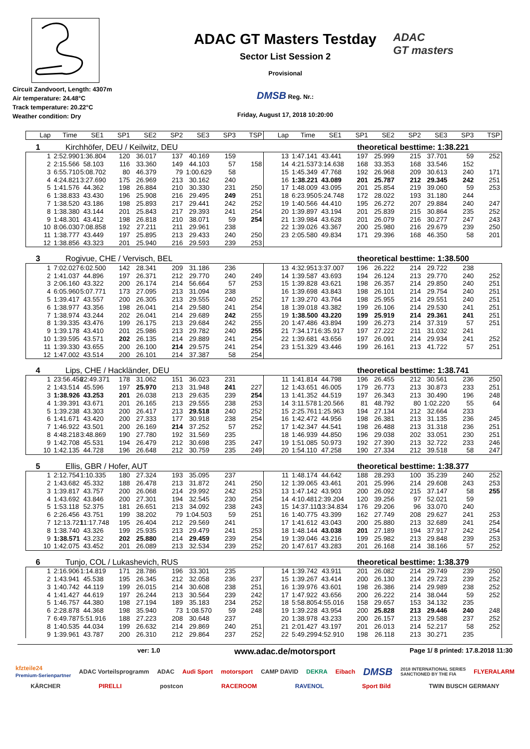Circuit Zandvoort, Length: 4307m
Air temperature: 24.48°C
Track temperature: 20.22°C
Weather condition: Dry
ADAC GT Masters Testday
Sector List Session 2
Provisional
DMSB Reg. Nr.:
Friday, August 17, 2018 10:20:00
ADAC
GT masters
| Lap | Time | SE1 | SP1 | SE2 | SP2 | SE3 | SP3 | TSP | Lap | Time | SE1 | SP1 | SE2 | SP2 | SE3 | SP3 | TSP |
| --- | --- | --- | --- | --- | --- | --- | --- | --- | --- | --- | --- | --- | --- | --- | --- | --- | --- |
1 Kirchhöfer, DEU / Keilwitz, DEU theoretical besttime: 1:38.221
| 1 | 2:52.990 | 1:36.804 | 120 | 36.017 | 137 | 40.169 | 159 | | 13 | 1:47.141 | 43.441 | 197 | 25.999 | 215 | 37.701 | 59 | 252 |
| 2 | 2:15.566 | 58.103 | 116 | 33.360 | 149 | 44.103 | 57 | 158 | 14 | 4:21.537 | 3:14.638 | 168 | 33.353 | 168 | 33.546 | 152 | |
| 3 | 6:55.710 | 5:08.702 | 80 | 46.379 | 79 | 1:00.629 | 58 | | 15 | 1:45.349 | 47.768 | 192 | 26.968 | 209 | 30.613 | 240 | 171 |
| 4 | 4:24.821 | 3:27.690 | 175 | 26.969 | 213 | 30.162 | 240 | | 16 | 1:38.221 | 43.089 | 201 | 25.787 | 212 | 29.345 | 242 | 251 |
| 5 | 1:41.576 | 44.362 | 198 | 26.884 | 210 | 30.330 | 231 | 250 | 17 | 1:48.009 | 43.095 | 201 | 25.854 | 219 | 39.060 | 59 | 253 |
| 6 | 1:38.833 | 43.430 | 196 | 25.908 | 216 | 29.495 | 249 | 251 | 18 | 6:23.950 | 5:24.748 | 172 | 28.022 | 193 | 31.180 | 244 | |
| 7 | 1:38.520 | 43.186 | 198 | 25.893 | 217 | 29.441 | 242 | 252 | 19 | 1:40.566 | 44.410 | 195 | 26.272 | 207 | 29.884 | 240 | 247 |
| 8 | 1:38.380 | 43.144 | 201 | 25.843 | 217 | 29.393 | 241 | 254 | 20 | 1:39.897 | 43.194 | 201 | 25.839 | 215 | 30.864 | 235 | 252 |
| 9 | 1:48.301 | 43.412 | 198 | 26.818 | 210 | 38.071 | 59 | 254 | 21 | 1:39.984 | 43.628 | 201 | 26.079 | 216 | 30.277 | 247 | 243 |
| 10 | 8:06.030 | 7:08.858 | 192 | 27.211 | 211 | 29.961 | 238 | | 22 | 1:39.026 | 43.367 | 200 | 25.980 | 216 | 29.679 | 239 | 250 |
| 11 | 1:38.777 | 43.449 | 197 | 25.895 | 213 | 29.433 | 240 | 250 | 23 | 2:05.580 | 49.834 | 171 | 29.396 | 168 | 46.350 | 58 | 201 |
| 12 | 1:38.856 | 43.323 | 201 | 25.940 | 216 | 29.593 | 239 | 253 | | | | | | | | | |
3 Rogivue, CHE / Vervisch, BEL theoretical besttime: 1:38.500
| 1 | 7:02.027 | 6:02.500 | 142 | 28.341 | 209 | 31.186 | 236 | | 13 | 4:32.951 | 3:37.007 | 196 | 26.222 | 214 | 29.722 | 238 | |
| 2 | 1:41.037 | 44.896 | 197 | 26.371 | 212 | 29.770 | 240 | 249 | 14 | 1:39.587 | 43.693 | 194 | 26.124 | 213 | 29.770 | 240 | 252 |
| 3 | 2:06.160 | 43.322 | 200 | 26.174 | 214 | 56.664 | 57 | 253 | 15 | 1:39.828 | 43.621 | 198 | 26.357 | 214 | 29.850 | 240 | 251 |
| 4 | 6:05.960 | 5:07.771 | 173 | 27.095 | 213 | 31.094 | 238 | | 16 | 1:39.698 | 43.843 | 198 | 26.101 | 214 | 29.754 | 240 | 251 |
| 5 | 1:39.417 | 43.557 | 200 | 26.305 | 213 | 29.555 | 240 | 252 | 17 | 1:39.270 | 43.764 | 198 | 25.955 | 214 | 29.551 | 240 | 251 |
| 6 | 1:38.977 | 43.356 | 198 | 26.041 | 214 | 29.580 | 241 | 254 | 18 | 1:39.018 | 43.382 | 199 | 26.106 | 214 | 29.530 | 241 | 251 |
| 7 | 1:38.974 | 43.244 | 202 | 26.041 | 214 | 29.689 | 242 | 255 | 19 | 1:38.500 | 43.220 | 199 | 25.919 | 214 | 29.361 | 241 | 251 |
| 8 | 1:39.335 | 43.476 | 199 | 26.175 | 213 | 29.684 | 242 | 255 | 20 | 1:47.486 | 43.894 | 199 | 26.273 | 214 | 37.319 | 57 | 251 |
| 9 | 1:39.178 | 43.410 | 201 | 25.986 | 213 | 29.782 | 240 | 255 | 21 | 7:34.171 | 6:35.917 | 197 | 27.222 | 211 | 31.032 | 241 | |
| 10 | 1:39.595 | 43.571 | 202 | 26.135 | 214 | 29.889 | 241 | 254 | 22 | 1:39.681 | 43.656 | 197 | 26.091 | 214 | 29.934 | 241 | 252 |
| 11 | 1:39.330 | 43.655 | 200 | 26.100 | 214 | 29.575 | 241 | 254 | 23 | 1:51.329 | 43.446 | 199 | 26.161 | 213 | 41.722 | 57 | 251 |
| 12 | 1:47.002 | 43.514 | 200 | 26.101 | 214 | 37.387 | 58 | 254 | | | | | | | | | |
4 Lips, CHE / Hackländer, DEU theoretical besttime: 1:38.741
| 1 | 23:56.456 | 22:49.371 | 178 | 31.062 | 151 | 36.023 | 231 | | 11 | 1:41.814 | 44.798 | 196 | 26.455 | 212 | 30.561 | 236 | 250 |
| 2 | 1:43.514 | 45.596 | 197 | 25.970 | 213 | 31.948 | 241 | 227 | 12 | 1:43.651 | 46.005 | 179 | 26.773 | 213 | 30.873 | 233 | 251 |
| 3 | 1:38.926 | 43.253 | 201 | 26.038 | 213 | 29.635 | 239 | 254 | 13 | 1:41.352 | 44.519 | 197 | 26.343 | 213 | 30.490 | 196 | 248 |
| 4 | 1:39.391 | 43.671 | 201 | 26.165 | 213 | 29.555 | 238 | 253 | 14 | 3:11.578 | 1:20.566 | 81 | 48.792 | 80 | 1:02.220 | 55 | 64 |
| 5 | 1:39.238 | 43.303 | 200 | 26.417 | 213 | 29.518 | 240 | 252 | 15 | 2:25.761 | 1:25.963 | 194 | 27.134 | 212 | 32.664 | 233 | |
| 6 | 1:41.671 | 43.420 | 200 | 27.333 | 177 | 30.918 | 238 | 254 | 16 | 1:42.472 | 44.956 | 198 | 26.381 | 213 | 31.135 | 236 | 245 |
| 7 | 1:46.922 | 43.501 | 200 | 26.169 | 214 | 37.252 | 57 | 252 | 17 | 1:42.347 | 44.541 | 198 | 26.488 | 213 | 31.318 | 236 | 251 |
| 8 | 4:48.218 | 3:48.869 | 190 | 27.780 | 192 | 31.569 | 235 | | 18 | 1:46.939 | 44.850 | 196 | 29.038 | 202 | 33.051 | 230 | 251 |
| 9 | 1:42.708 | 45.531 | 194 | 26.479 | 212 | 30.698 | 235 | 247 | 19 | 1:51.085 | 50.973 | 192 | 27.390 | 213 | 32.722 | 233 | 246 |
| 10 | 1:42.135 | 44.728 | 196 | 26.648 | 212 | 30.759 | 235 | 249 | 20 | 1:54.110 | 47.258 | 190 | 27.334 | 212 | 39.518 | 58 | 247 |
5 Ellis, GBR / Hofer, AUT theoretical besttime: 1:38.377
| 1 | 2:12.754 | 1:10.335 | 180 | 27.324 | 193 | 35.095 | 237 | | 11 | 1:48.174 | 44.642 | 188 | 28.293 | 100 | 35.239 | 240 | 252 |
| 2 | 1:43.682 | 45.332 | 188 | 26.478 | 213 | 31.872 | 241 | 250 | 12 | 1:39.065 | 43.461 | 201 | 25.996 | 214 | 29.608 | 243 | 253 |
| 3 | 1:39.817 | 43.757 | 200 | 26.068 | 214 | 29.992 | 242 | 253 | 13 | 1:47.142 | 43.903 | 200 | 26.092 | 215 | 37.147 | 58 | 255 |
| 4 | 1:43.692 | 43.846 | 200 | 27.301 | 194 | 32.545 | 230 | 254 | 14 | 4:10.481 | 2:39.204 | 120 | 39.256 | 97 | 52.021 | 59 | |
| 5 | 1:53.118 | 52.375 | 181 | 26.651 | 213 | 34.092 | 238 | 243 | 15 | 14:37.110 | 13:34.834 | 176 | 29.206 | 96 | 33.070 | 240 | |
| 6 | 2:26.456 | 43.751 | 199 | 38.202 | 79 | 1:04.503 | 59 | 251 | 16 | 1:40.775 | 43.399 | 162 | 27.749 | 208 | 29.627 | 241 | 253 |
| 7 | 12:13.721 | 11:17.748 | 195 | 26.404 | 212 | 29.569 | 241 | | 17 | 1:41.612 | 43.043 | 200 | 25.880 | 213 | 32.689 | 241 | 254 |
| 8 | 1:38.740 | 43.326 | 199 | 25.935 | 213 | 29.479 | 241 | 253 | 18 | 1:48.144 | 43.038 | 201 | 27.189 | 194 | 37.917 | 242 | 254 |
| 9 | 1:38.571 | 43.232 | 202 | 25.880 | 214 | 29.459 | 239 | 254 | 19 | 1:39.046 | 43.216 | 199 | 25.982 | 213 | 29.848 | 239 | 253 |
| 10 | 1:42.075 | 43.452 | 201 | 26.089 | 213 | 32.534 | 239 | 252 | 20 | 1:47.617 | 43.283 | 201 | 26.168 | 214 | 38.166 | 57 | 252 |
6 Tunjo, COL / Lukashevich, RUS theoretical besttime: 1:38.379
| 1 | 2:16.906 | 1:14.819 | 171 | 28.786 | 196 | 33.301 | 235 | | 14 | 1:39.742 | 43.911 | 201 | 26.082 | 214 | 29.749 | 239 | 250 |
| 2 | 1:43.941 | 45.538 | 195 | 26.345 | 212 | 32.058 | 236 | 237 | 15 | 1:39.267 | 43.414 | 200 | 26.130 | 214 | 29.723 | 239 | 252 |
| 3 | 1:40.742 | 44.119 | 199 | 26.015 | 214 | 30.608 | 238 | 251 | 16 | 1:39.976 | 43.601 | 198 | 26.386 | 214 | 29.989 | 238 | 252 |
| 4 | 1:41.427 | 44.619 | 197 | 26.244 | 213 | 30.564 | 239 | 242 | 17 | 1:47.922 | 43.656 | 200 | 26.222 | 214 | 38.044 | 59 | 252 |
| 5 | 1:46.757 | 44.380 | 198 | 27.194 | 189 | 35.183 | 234 | 252 | 18 | 5:58.805 | 4:55.016 | 158 | 29.657 | 153 | 34.132 | 235 | |
| 6 | 2:28.878 | 44.368 | 198 | 35.940 | 73 | 1:08.570 | 59 | 248 | 19 | 1:39.228 | 43.954 | 200 | 25.828 | 213 | 29.446 | 240 | 248 |
| 7 | 6:49.787 | 5:51.916 | 188 | 27.223 | 208 | 30.648 | 237 | | 20 | 1:38.978 | 43.233 | 200 | 26.157 | 213 | 29.588 | 237 | 252 |
| 8 | 1:40.535 | 44.034 | 199 | 26.632 | 214 | 29.869 | 240 | 251 | 21 | 2:01.427 | 43.197 | 201 | 26.013 | 214 | 52.217 | 58 | 252 |
| 9 | 1:39.961 | 43.787 | 200 | 26.310 | 212 | 29.864 | 237 | 252 | 22 | 5:49.299 | 4:52.910 | 198 | 26.118 | 213 | 30.271 | 235 | |
ver: 1.0 www.adac.de/motorsport Page 1/ 8 printed: 17.8.2018 11:30
kfzteile24
Premium-Serienpartner ADAC Vorteilsprogramm ADAC Audi Sport motorsport CAMP DAVID DEKRA Eibach DMSB 2018 INTERNATIONAL SERIES
SANCTIONED BY THE FIA FLYERALARM KÄRCHER PIRELLI postcon RACEROOM RAVENOL Sport Bild TWIN BUSCH GERMANY